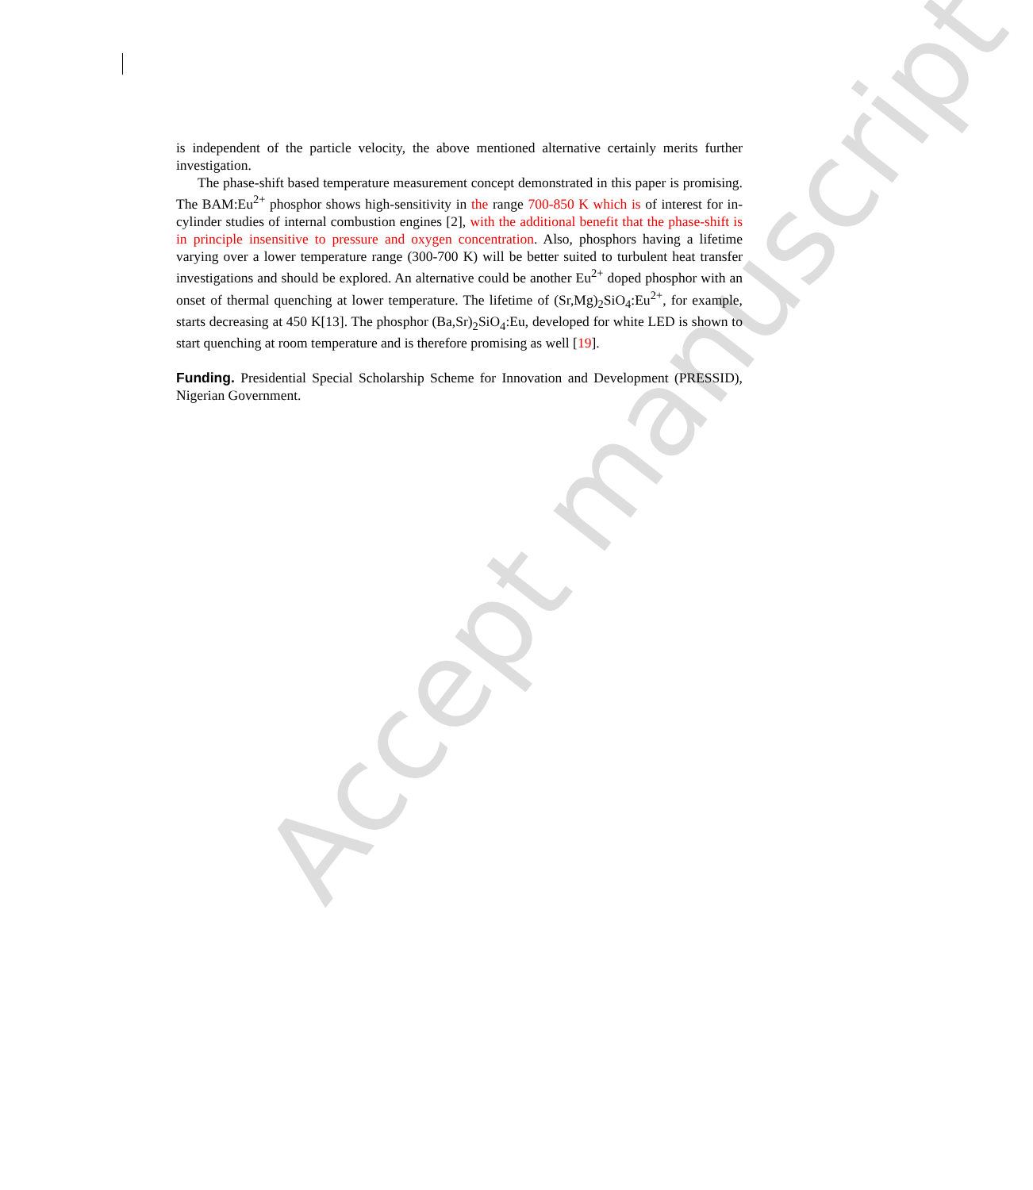Accept manuscript
is independent of the particle velocity, the above mentioned alternative certainly merits further investigation.
The phase-shift based temperature measurement concept demonstrated in this paper is promising. The BAM:Eu<sup>2+</sup> phosphor shows high-sensitivity in the range 700-850 K which is of interest for in-cylinder studies of internal combustion engines [2], with the additional benefit that the phase-shift is in principle insensitive to pressure and oxygen concentration. Also, phosphors having a lifetime varying over a lower temperature range (300-700 K) will be better suited to turbulent heat transfer investigations and should be explored. An alternative could be another Eu<sup>2+</sup> doped phosphor with an onset of thermal quenching at lower temperature. The lifetime of (Sr,Mg)<sub>2</sub>SiO<sub>4</sub>:Eu<sup>2+</sup>, for example, starts decreasing at 450 K[13]. The phosphor (Ba,Sr)<sub>2</sub>SiO<sub>4</sub>:Eu, developed for white LED is shown to start quenching at room temperature and is therefore promising as well [19].
Funding. Presidential Special Scholarship Scheme for Innovation and Development (PRESSID), Nigerian Government.